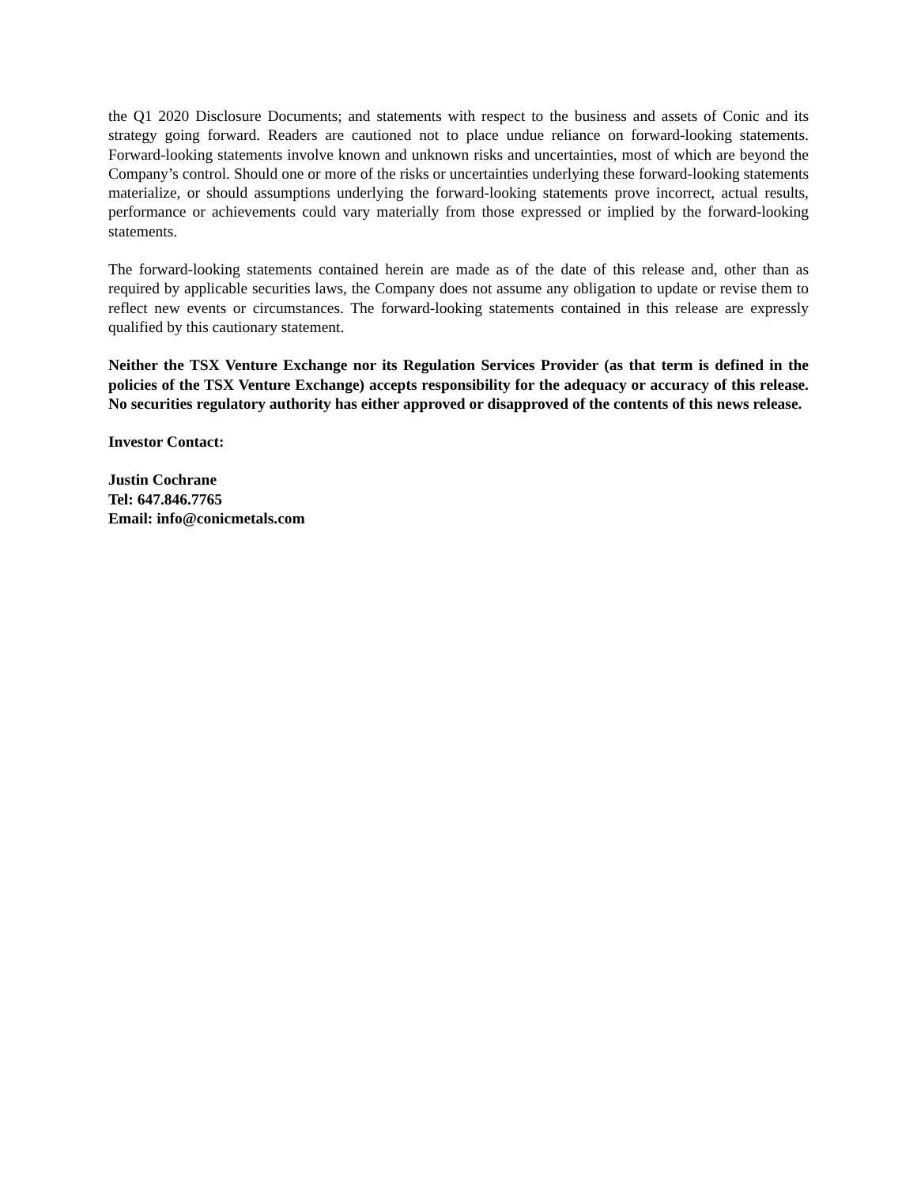the Q1 2020 Disclosure Documents; and statements with respect to the business and assets of Conic and its strategy going forward. Readers are cautioned not to place undue reliance on forward-looking statements. Forward-looking statements involve known and unknown risks and uncertainties, most of which are beyond the Company’s control. Should one or more of the risks or uncertainties underlying these forward-looking statements materialize, or should assumptions underlying the forward-looking statements prove incorrect, actual results, performance or achievements could vary materially from those expressed or implied by the forward-looking statements.
The forward-looking statements contained herein are made as of the date of this release and, other than as required by applicable securities laws, the Company does not assume any obligation to update or revise them to reflect new events or circumstances. The forward-looking statements contained in this release are expressly qualified by this cautionary statement.
Neither the TSX Venture Exchange nor its Regulation Services Provider (as that term is defined in the policies of the TSX Venture Exchange) accepts responsibility for the adequacy or accuracy of this release. No securities regulatory authority has either approved or disapproved of the contents of this news release.
Investor Contact:
Justin Cochrane
Tel: 647.846.7765
Email: info@conicmetals.com